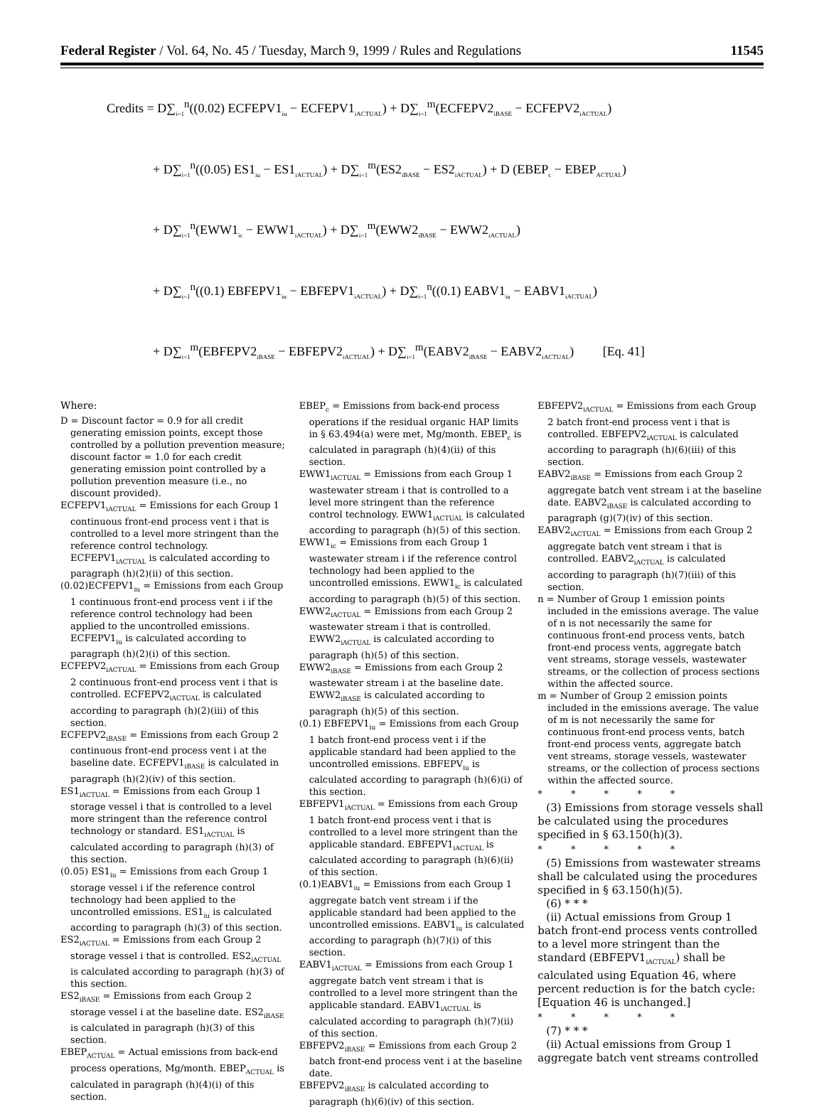Federal Register / Vol. 64, No. 45 / Tuesday, March 9, 1999 / Rules and Regulations 11545
Credits = D∑<sub>i=1</sub><sup>n</sup>((0.02) ECFEPV1<sub>iu</sub> − ECFEPV1<sub>iACTUAL</sub>) + D∑<sub>i=1</sub><sup>m</sup>(ECFEPV2<sub>iBASE</sub> − ECFEPV2<sub>iACTUAL</sub>)
+ D∑<sub>i=1</sub><sup>n</sup>((0.05) ES1<sub>iu</sub> − ES1<sub>iACTUAL</sub>) + D∑<sub>i=1</sub><sup>m</sup>(ES2<sub>iBASE</sub> − ES2<sub>iACTUAL</sub>) + D (EBEP<sub>c</sub> − EBEP<sub>ACTUAL</sub>)
+ D∑<sub>i=1</sub><sup>n</sup>(EWW1<sub>ic</sub> − EWW1<sub>iACTUAL</sub>) + D∑<sub>i=1</sub><sup>m</sup>(EWW2<sub>iBASE</sub> − EWW2<sub>iACTUAL</sub>)
+ D∑<sub>i=1</sub><sup>n</sup>((0.1) EBFEPV1<sub>iu</sub> − EBFEPV1<sub>iACTUAL</sub>) + D∑<sub>i=1</sub><sup>n</sup>((0.1) EABV1<sub>iu</sub> − EABV1<sub>iACTUAL</sub>)
+ D∑<sub>i=1</sub><sup>m</sup>(EBFEPV2<sub>iBASE</sub> − EBFEPV2<sub>iACTUAL</sub>) + D∑<sub>i=1</sub><sup>m</sup>(EABV2<sub>iBASE</sub> − EABV2<sub>iACTUAL</sub>) [Eq. 41]
Where:
D = Discount factor = 0.9 for all credit generating emission points, except those controlled by a pollution prevention measure; discount factor = 1.0 for each credit generating emission point controlled by a pollution prevention measure (i.e., no discount provided).
ECFEPV1<sub>iACTUAL</sub> = Emissions for each Group 1 continuous front-end process vent i that is controlled to a level more stringent than the reference control technology. ECFEPV1<sub>iACTUAL</sub> is calculated according to paragraph (h)(2)(ii) of this section.
(0.02)ECFEPV1<sub>iu</sub> = Emissions from each Group 1 continuous front-end process vent i if the reference control technology had been applied to the uncontrolled emissions. ECFEPV1<sub>iu</sub> is calculated according to paragraph (h)(2)(i) of this section.
ECFEPV2<sub>iACTUAL</sub> = Emissions from each Group 2 continuous front-end process vent i that is controlled. ECFEPV2<sub>iACTUAL</sub> is calculated according to paragraph (h)(2)(iii) of this section.
ECFEPV2<sub>iBASE</sub> = Emissions from each Group 2 continuous front-end process vent i at the baseline date. ECFEPV1<sub>iBASE</sub> is calculated in paragraph (h)(2)(iv) of this section.
ES1<sub>iACTUAL</sub> = Emissions from each Group 1 storage vessel i that is controlled to a level more stringent than the reference control technology or standard. ES1<sub>iACTUAL</sub> is calculated according to paragraph (h)(3) of this section.
(0.05) ES1<sub>iu</sub> = Emissions from each Group 1 storage vessel i if the reference control technology had been applied to the uncontrolled emissions. ES1<sub>iu</sub> is calculated according to paragraph (h)(3) of this section.
ES2<sub>iACTUAL</sub> = Emissions from each Group 2 storage vessel i that is controlled. ES2<sub>iACTUAL</sub> is calculated according to paragraph (h)(3) of this section.
ES2<sub>iBASE</sub> = Emissions from each Group 2 storage vessel i at the baseline date. ES2<sub>iBASE</sub> is calculated in paragraph (h)(3) of this section.
EBEP<sub>ACTUAL</sub> = Actual emissions from back-end process operations, Mg/month. EBEP<sub>ACTUAL</sub> is calculated in paragraph (h)(4)(i) of this section.
EBEP<sub>c</sub> = Emissions from back-end process operations if the residual organic HAP limits in § 63.494(a) were met, Mg/month. EBEP<sub>c</sub> is calculated in paragraph (h)(4)(ii) of this section.
EWW1<sub>iACTUAL</sub> = Emissions from each Group 1 wastewater stream i that is controlled to a level more stringent than the reference control technology. EWW1<sub>iACTUAL</sub> is calculated according to paragraph (h)(5) of this section.
EWW1<sub>ic</sub> = Emissions from each Group 1 wastewater stream i if the reference control technology had been applied to the uncontrolled emissions. EWW1<sub>ic</sub> is calculated according to paragraph (h)(5) of this section.
EWW2<sub>iACTUAL</sub> = Emissions from each Group 2 wastewater stream i that is controlled. EWW2<sub>iACTUAL</sub> is calculated according to paragraph (h)(5) of this section.
EWW2<sub>iBASE</sub> = Emissions from each Group 2 wastewater stream i at the baseline date. EWW2<sub>iBASE</sub> is calculated according to paragraph (h)(5) of this section.
(0.1) EBFEPV1<sub>iu</sub> = Emissions from each Group 1 batch front-end process vent i if the applicable standard had been applied to the uncontrolled emissions. EBFEPV<sub>iu</sub> is calculated according to paragraph (h)(6)(i) of this section.
EBFEPV1<sub>iACTUAL</sub> = Emissions from each Group 1 batch front-end process vent i that is controlled to a level more stringent than the applicable standard. EBFEPV1<sub>iACTUAL</sub> is calculated according to paragraph (h)(6)(ii) of this section.
(0.1)EABV1<sub>iu</sub> = Emissions from each Group 1 aggregate batch vent stream i if the applicable standard had been applied to the uncontrolled emissions. EABV1<sub>iu</sub> is calculated according to paragraph (h)(7)(i) of this section.
EABV1<sub>iACTUAL</sub> = Emissions from each Group 1 aggregate batch vent stream i that is controlled to a level more stringent than the applicable standard. EABV1<sub>iACTUAL</sub> is calculated according to paragraph (h)(7)(ii) of this section.
EBFEPV2<sub>iBASE</sub> = Emissions from each Group 2 batch front-end process vent i at the baseline date.
EBFEPV2<sub>iBASE</sub> is calculated according to paragraph (h)(6)(iv) of this section.
EBFEPV2<sub>iACTUAL</sub> = Emissions from each Group 2 batch front-end process vent i that is controlled. EBFEPV2<sub>iACTUAL</sub> is calculated according to paragraph (h)(6)(iii) of this section.
EABV2<sub>iBASE</sub> = Emissions from each Group 2 aggregate batch vent stream i at the baseline date. EABV2<sub>iBASE</sub> is calculated according to paragraph (g)(7)(iv) of this section.
EABV2<sub>iACTUAL</sub> = Emissions from each Group 2 aggregate batch vent stream i that is controlled. EABV2<sub>iACTUAL</sub> is calculated according to paragraph (h)(7)(iii) of this section.
n = Number of Group 1 emission points included in the emissions average. The value of n is not necessarily the same for continuous front-end process vents, batch front-end process vents, aggregate batch vent streams, storage vessels, wastewater streams, or the collection of process sections within the affected source.
m = Number of Group 2 emission points included in the emissions average. The value of m is not necessarily the same for continuous front-end process vents, batch front-end process vents, aggregate batch vent streams, storage vessels, wastewater streams, or the collection of process sections within the affected source.
* * * * *
(3) Emissions from storage vessels shall be calculated using the procedures specified in § 63.150(h)(3).
* * * * *
(5) Emissions from wastewater streams shall be calculated using the procedures specified in § 63.150(h)(5).
(6) * * *
(ii) Actual emissions from Group 1 batch front-end process vents controlled to a level more stringent than the standard (EBFEPV1<sub>iACTUAL</sub>) shall be calculated using Equation 46, where percent reduction is for the batch cycle: [Equation 46 is unchanged.]
* * * * *
(7) * * *
(ii) Actual emissions from Group 1 aggregate batch vent streams controlled